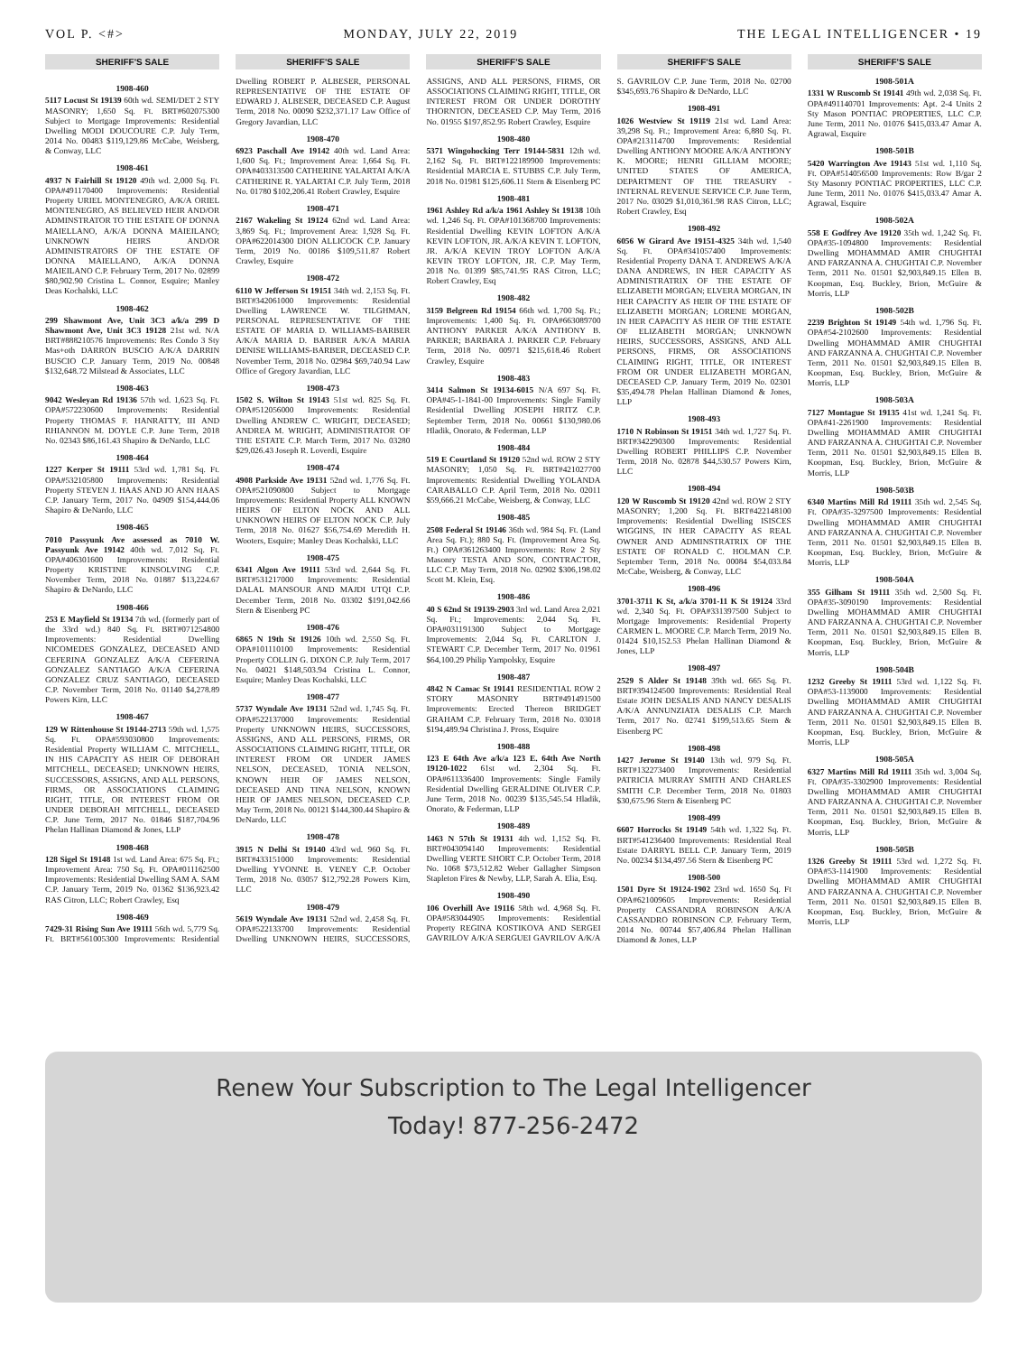VOL P. <#> MONDAY, JULY 22, 2019 THE LEGAL INTELLIGENCER • 19
SHERIFF'S SALE SHERIFF'S SALE SHERIFF'S SALE SHERIFF'S SALE SHERIFF'S SALE
1908-460
5117 Locust St 19139 60th wd. SEMI/DET 2 STY MASONRY; 1,650 Sq. Ft. BRT#602075300 Subject to Mortgage Improvements: Residential Dwelling MODI DOUCOURE C.P. July Term, 2014 No. 00483 $119,129.86 McCabe, Weisberg, & Conway, LLC
1908-461
4937 N Fairhill St 19120 49th wd. 2,000 Sq. Ft. OPA#491170400 Improvements: Residential Property URIEL MONTENEGRO, A/K/A ORIEL MONTENEGRO, AS BELIEVED HEIR AND/OR ADMINSTRATOR TO THE ESTATE OF DONNA MAIELLANO, A/K/A DONNA MAIEILANO; UNKNOWN HEIRS AND/OR ADMINISTRATORS OF THE ESTATE OF DONNA MAIELLANO, A/K/A DONNA MAIEILANO C.P. February Term, 2017 No. 02899 $80,902.90 Cristina L. Connor, Esquire; Manley Deas Kochalski, LLC
1908-462
299 Shawmont Ave, Unit 3C3 a/k/a 299 D Shawmont Ave, Unit 3C3 19128 21st wd. N/A BRT#888210576 Improvements: Res Condo 3 Sty Mas+oth DARRON BUSCIO A/K/A DARRIN BUSCIO C.P. January Term, 2019 No. 00848 $132,648.72 Milstead & Associates, LLC
1908-463
9042 Wesleyan Rd 19136 57th wd. 1,623 Sq. Ft. OPA#572230600 Improvements: Residential Property THOMAS F. HANRATTY, III AND RHIANNON M. DOYLE C.P. June Term, 2018 No. 02343 $86,161.43 Shapiro & DeNardo, LLC
1908-464
1227 Kerper St 19111 53rd wd. 1,781 Sq. Ft. OPA#532105800 Improvements: Residential Property STEVEN J. HAAS AND JO ANN HAAS C.P. January Term, 2017 No. 04909 $154,444.06 Shapiro & DeNardo, LLC
1908-465
7010 Passyunk Ave assessed as 7010 W. Passyunk Ave 19142 40th wd. 7,012 Sq. Ft. OPA#406301600 Improvements: Residential Property KRISTINE KINSOLVING C.P. November Term, 2018 No. 01887 $13,224.67 Shapiro & DeNardo, LLC
1908-466
253 E Mayfield St 19134 7th wd. (formerly part of the 33rd wd.) 840 Sq. Ft. BRT#071254800 Improvements: Residential Dwelling NICOMEDES GONZALEZ, DECEASED AND CEFERINA GONZALEZ A/K/A CEFERINA GONZALEZ SANTIAGO A/K/A CEFERINA GONZALEZ CRUZ SANTIAGO, DECEASED C.P. November Term, 2018 No. 01140 $4,278.89 Powers Kirn, LLC
1908-467
129 W Rittenhouse St 19144-2713 59th wd. 1,575 Sq. Ft. OPA#593030800 Improvements: Residential Property WILLIAM C. MITCHELL, IN HIS CAPACITY AS HEIR OF DEBORAH MITCHELL, DECEASED; UNKNOWN HEIRS, SUCCESSORS, ASSIGNS, AND ALL PERSONS, FIRMS, OR ASSOCIATIONS CLAIMING RIGHT, TITLE, OR INTEREST FROM OR UNDER DEBORAH MITCHELL, DECEASED C.P. June Term, 2017 No. 01846 $187,704.96 Phelan Hallinan Diamond & Jones, LLP
1908-468
128 Sigel St 19148 1st wd. Land Area: 675 Sq. Ft.; Improvement Area: 750 Sq. Ft. OPA#011162500 Improvements: Residential Dwelling SAM A. SAM C.P. January Term, 2019 No. 01362 $136,923.42 RAS Citron, LLC; Robert Crawley, Esq
1908-469
7429-31 Rising Sun Ave 19111 56th wd. 5,779 Sq. Ft. BRT#561005300 Improvements: Residential Dwelling ROBERT P. ALBESER, PERSONAL REPRESENTATIVE OF THE ESTATE OF EDWARD J. ALBESER, DECEASED C.P. August Term, 2018 No. 00090 $232,371.17 Law Office of Gregory Javardian, LLC
1908-470
6923 Paschall Ave 19142 40th wd. Land Area: 1,600 Sq. Ft.; Improvement Area: 1,664 Sq. Ft. OPA#403313500 CATHERINE YALARTAI A/K/A CATHERINE R. YALARTAI C.P. July Term, 2018 No. 01780 $102,206.41 Robert Crawley, Esquire
1908-471
2167 Wakeling St 19124 62nd wd. Land Area: 3,869 Sq. Ft.; Improvement Area: 1,928 Sq. Ft. OPA#622014300 DION ALLICOCK C.P. January Term, 2019 No. 00186 $109,511.87 Robert Crawley, Esquire
1908-472
6110 W Jefferson St 19151 34th wd. 2,153 Sq. Ft. BRT#342061000 Improvements: Residential Dwelling LAWRENCE W. TILGHMAN, PERSONAL REPRESENTATIVE OF THE ESTATE OF MARIA D. WILLIAMS-BARBER A/K/A MARIA D. BARBER A/K/A MARIA DENISE WILLIAMS-BARBER, DECEASED C.P. November Term, 2018 No. 02984 $69,740.94 Law Office of Gregory Javardian, LLC
1908-473
1502 S. Wilton St 19143 51st wd. 825 Sq. Ft. OPA#512056000 Improvements: Residential Dwelling ANDREW C. WRIGHT, DECEASED; ANDREA M. WRIGHT, ADMINISTRATOR OF THE ESTATE C.P. March Term, 2017 No. 03280 $29,026.43 Joseph R. Loverdi, Esquire
1908-474
4908 Parkside Ave 19131 52nd wd. 1,776 Sq. Ft. OPA#521090800 Subject to Mortgage Improvements: Residential Property ALL KNOWN HEIRS OF ELTON NOCK AND ALL UNKNOWN HEIRS OF ELTON NOCK C.P. July Term, 2018 No. 01627 $56,754.69 Meredith H. Wooters, Esquire; Manley Deas Kochalski, LLC
1908-475
6341 Algon Ave 19111 53rd wd. 2,644 Sq. Ft. BRT#531217000 Improvements: Residential DALAL MANSOUR AND MAJDI UTQI C.P. December Term, 2018 No. 03302 $191,042.66 Stern & Eisenberg PC
1908-476
6865 N 19th St 19126 10th wd. 2,550 Sq. Ft. OPA#101110100 Improvements: Residential Property COLLIN G. DIXON C.P. July Term, 2017 No. 04021 $148,503.94 Cristina L. Connor, Esquire; Manley Deas Kochalski, LLC
1908-477
5737 Wyndale Ave 19131 52nd wd. 1,745 Sq. Ft. OPA#522137000 Improvements: Residential Property UNKNOWN HEIRS, SUCCESSORS, ASSIGNS, AND ALL PERSONS, FIRMS, OR ASSOCIATIONS CLAIMING RIGHT, TITLE, OR INTEREST FROM OR UNDER JAMES NELSON, DECEASED, TONIA NELSON, KNOWN HEIR OF JAMES NELSON, DECEASED AND TINA NELSON, KNOWN HEIR OF JAMES NELSON, DECEASED C.P. May Term, 2018 No. 00121 $144,300.44 Shapiro & DeNardo, LLC
1908-478
3915 N Delhi St 19140 43rd wd. 960 Sq. Ft. BRT#433151000 Improvements: Residential Dwelling YVONNE B. VENEY C.P. October Term, 2018 No. 03057 $12,792.28 Powers Kirn, LLC
1908-479
5619 Wyndale Ave 19131 52nd wd. 2,458 Sq. Ft. OPA#522133700 Improvements: Residential Dwelling UNKNOWN HEIRS, SUCCESSORS, ASSIGNS, AND ALL PERSONS, FIRMS, OR ASSOCIATIONS CLAIMING RIGHT, TITLE, OR INTEREST FROM OR UNDER DOROTHY THORNTON, DECEASED C.P. May Term, 2016 No. 01955 $197,852.95 Robert Crawley, Esquire
1908-480
5371 Wingohocking Terr 19144-5831 12th wd. 2,162 Sq. Ft. BRT#122189900 Improvements: Residential MARCIA E. STUBBS C.P. July Term, 2018 No. 01981 $125,606.11 Stern & Eisenberg PC
1908-481
1961 Ashley Rd a/k/a 1961 Ashley St 19138 10th wd. 1,246 Sq. Ft. OPA#101368700 Improvements: Residential Dwelling KEVIN LOFTON A/K/A KEVIN LOFTON, JR. A/K/A KEVIN T. LOFTON, JR. A/K/A KEVIN TROY LOFTON A/K/A KEVIN TROY LOFTON, JR. C.P. May Term, 2018 No. 01399 $85,741.95 RAS Citron, LLC; Robert Crawley, Esq
1908-482
3159 Belgreen Rd 19154 66th wd. 1,700 Sq. Ft.; Improvements: 1,400 Sq. Ft. OPA#663089700 ANTHONY PARKER A/K/A ANTHONY B. PARKER; BARBARA J. PARKER C.P. February Term, 2018 No. 00971 $215,618.46 Robert Crawley, Esquire
1908-483
3414 Salmon St 19134-6015 N/A 697 Sq. Ft. OPA#45-1-1841-00 Improvements: Single Family Residential Dwelling JOSEPH HRITZ C.P. September Term, 2018 No. 00661 $130,980.06 Hladik, Onorato, & Federman, LLP
1908-484
519 E Courtland St 19120 52nd wd. ROW 2 STY MASONRY; 1,050 Sq. Ft. BRT#421027700 Improvements: Residential Dwelling YOLANDA CARABALLO C.P. April Term, 2018 No. 02011 $59,666.21 McCabe, Weisberg, & Conway, LLC
1908-485
2508 Federal St 19146 36th wd. 984 Sq. Ft. (Land Area Sq. Ft.); 880 Sq. Ft. (Improvement Area Sq. Ft.) OPA#361263400 Improvements: Row 2 Sty Masonry TESTA AND SON, CONTRACTOR, LLC C.P. May Term, 2018 No. 02902 $306,198.02 Scott M. Klein, Esq.
1908-486
40 S 62nd St 19139-2903 3rd wd. Land Area 2,021 Sq. Ft.; Improvements: 2,044 Sq. Ft. OPA#031191300 Subject to Mortgage Improvements: 2,044 Sq. Ft. CARLTON J. STEWART C.P. December Term, 2017 No. 01961 $64,100.29 Philip Yampolsky, Esquire
1908-487
4842 N Camac St 19141 RESIDENTIAL ROW 2 STORY MASONRY BRT#491491500 Improvements: Erected Thereon BRIDGET GRAHAM C.P. February Term, 2018 No. 03018 $194,489.94 Christina J. Pross, Esquire
1908-488
123 E 64th Ave a/k/a 123 E. 64th Ave North 19120-1022 61st wd. 2,304 Sq. Ft. OPA#611336400 Improvements: Single Family Residential Dwelling GERALDINE OLIVER C.P. June Term, 2018 No. 00239 $135,545.54 Hladik, Onorato, & Federman, LLP
1908-489
1463 N 57th St 19131 4th wd. 1,152 Sq. Ft. BRT#043094140 Improvements: Residential Dwelling VERTE SHORT C.P. October Term, 2018 No. 1068 $73,512.82 Weber Gallagher Simpson Stapleton Fires & Newby, LLP, Sarah A. Elia, Esq.
1908-490
106 Overhill Ave 19116 58th wd. 4,968 Sq. Ft. OPA#583044905 Improvements: Residential Property REGINA KOSTIKOVA AND SERGEI GAVRILOV A/K/A SERGUEI GAVRILOV A/K/A S. GAVRILOV C.P. June Term, 2018 No. 02700 $345,693.76 Shapiro & DeNardo, LLC
1908-491
1026 Westview St 19119 21st wd. Land Area: 39,298 Sq. Ft.; Improvement Area: 6,880 Sq. Ft. OPA#213114700 Improvements: Residential Dwelling ANTHONY MOORE A/K/A ANTHONY K. MOORE; HENRI GILLIAM MOORE; UNITED STATES OF AMERICA, DEPARTMENT OF THE TREASURY - INTERNAL REVENUE SERVICE C.P. June Term, 2017 No. 03029 $1,010,361.98 RAS Citron, LLC; Robert Crawley, Esq
1908-492
6056 W Girard Ave 19151-4325 34th wd. 1,540 Sq. Ft. OPA#341057400 Improvements: Residential Property DANA T. ANDREWS A/K/A DANA ANDREWS, IN HER CAPACITY AS ADMINISTRATRIX OF THE ESTATE OF ELIZABETH MORGAN; ELVERA MORGAN, IN HER CAPACITY AS HEIR OF THE ESTATE OF ELIZABETH MORGAN; LORENE MORGAN, IN HER CAPACITY AS HEIR OF THE ESTATE OF ELIZABETH MORGAN; UNKNOWN HEIRS, SUCCESSORS, ASSIGNS, AND ALL PERSONS, FIRMS, OR ASSOCIATIONS CLAIMING RIGHT, TITLE, OR INTEREST FROM OR UNDER ELIZABETH MORGAN, DECEASED C.P. January Term, 2019 No. 02301 $35,494.78 Phelan Hallinan Diamond & Jones, LLP
1908-493
1710 N Robinson St 19151 34th wd. 1,727 Sq. Ft. BRT#342290300 Improvements: Residential Dwelling ROBERT PHILLIPS C.P. November Term, 2018 No. 02878 $44,530.57 Powers Kirn, LLC
1908-494
120 W Ruscomb St 19120 42nd wd. ROW 2 STY MASONRY; 1,200 Sq. Ft. BRT#422148100 Improvements: Residential Dwelling ISISCES WIGGINS, IN HER CAPACITY AS REAL OWNER AND ADMINSTRATRIX OF THE ESTATE OF RONALD C. HOLMAN C.P. September Term, 2018 No. 00084 $54,033.84 McCabe, Weisberg, & Conway, LLC
1908-496
3701-3711 K St, a/k/a 3701-11 K St 19124 33rd wd. 2,340 Sq. Ft. OPA#331397500 Subject to Mortgage Improvements: Residential Property CARMEN L. MOORE C.P. March Term, 2019 No. 01424 $10,152.53 Phelan Hallinan Diamond & Jones, LLP
1908-497
2529 S Alder St 19148 39th wd. 665 Sq. Ft. BRT#394124500 Improvements: Residential Real Estate JOHN DESALIS AND NANCY DESALIS A/K/A ANNUNZIATA DESALIS C.P. March Term, 2017 No. 02741 $199,513.65 Stern & Eisenberg PC
1908-498
1427 Jerome St 19140 13th wd. 979 Sq. Ft. BRT#132273400 Improvements: Residential PATRICIA MURRAY SMITH AND CHARLES SMITH C.P. December Term, 2018 No. 01803 $30,675.96 Stern & Eisenberg PC
1908-499
6607 Horrocks St 19149 54th wd. 1,322 Sq. Ft. BRT#541236400 Improvements: Residential Real Estate DARRYL BELL C.P. January Term, 2019 No. 00234 $134,497.56 Stern & Eisenberg PC
1908-500
1501 Dyre St 19124-1902 23rd wd. 1650 Sq. Ft OPA#621009605 Improvements: Residential Property CASSANDRA ROBINSON A/K/A CASSANDRO ROBINSON C.P. February Term, 2014 No. 00744 $57,406.84 Phelan Hallinan Diamond & Jones, LLP
1908-501A
1331 W Ruscomb St 19141 49th wd. 2,038 Sq. Ft. OPA#491140701 Improvements: Apt. 2-4 Units 2 Sty Mason PONTIAC PROPERTIES, LLC C.P. June Term, 2011 No. 01076 $415,033.47 Amar A. Agrawal, Esquire
1908-501B
5420 Warrington Ave 19143 51st wd. 1,110 Sq. Ft. OPA#514056500 Improvements: Row B/gar 2 Sty Masonry PONTIAC PROPERTIES, LLC C.P. June Term, 2011 No. 01076 $415,033.47 Amar A. Agrawal, Esquire
1908-502A
558 E Godfrey Ave 19120 35th wd. 1,242 Sq. Ft. OPA#35-1094800 Improvements: Residential Dwelling MOHAMMAD AMIR CHUGHTAI AND FARZANNA A. CHUGHTAI C.P. November Term, 2011 No. 01501 $2,903,849.15 Ellen B. Koopman, Esq. Buckley, Brion, McGuire & Morris, LLP
1908-502B
2239 Brighton St 19149 54th wd. 1,796 Sq. Ft. OPA#54-2102600 Improvements: Residential Dwelling MOHAMMAD AMIR CHUGHTAI AND FARZANNA A. CHUGHTAI C.P. November Term, 2011 No. 01501 $2,903,849.15 Ellen B. Koopman, Esq. Buckley, Brion, McGuire & Morris, LLP
1908-503A
7127 Montague St 19135 41st wd. 1,241 Sq. Ft. OPA#41-2261900 Improvements: Residential Dwelling MOHAMMAD AMIR CHUGHTAI AND FARZANNA A. CHUGHTAI C.P. November Term, 2011 No. 01501 $2,903,849.15 Ellen B. Koopman, Esq. Buckley, Brion, McGuire & Morris, LLP
1908-503B
6340 Martins Mill Rd 19111 35th wd. 2,545 Sq. Ft. OPA#35-3297500 Improvements: Residential Dwelling MOHAMMAD AMIR CHUGHTAI AND FARZANNA A. CHUGHTAI C.P. November Term, 2011 No. 01501 $2,903,849.15 Ellen B. Koopman, Esq. Buckley, Brion, McGuire & Morris, LLP
1908-504A
355 Gilham St 19111 35th wd. 2,500 Sq. Ft. OPA#35-3090190 Improvements: Residential Dwelling MOHAMMAD AMIR CHUGHTAI AND FARZANNA A. CHUGHTAI C.P. November Term, 2011 No. 01501 $2,903,849.15 Ellen B. Koopman, Esq. Buckley, Brion, McGuire & Morris, LLP
1908-504B
1232 Greeby St 19111 53rd wd. 1,122 Sq. Ft. OPA#53-1139000 Improvements: Residential Dwelling MOHAMMAD AMIR CHUGHTAI AND FARZANNA A. CHUGHTAI C.P. November Term, 2011 No. 01501 $2,903,849.15 Ellen B. Koopman, Esq. Buckley, Brion, McGuire & Morris, LLP
1908-505A
6327 Martins Mill Rd 19111 35th wd. 3,004 Sq. Ft. OPA#35-3302900 Improvements: Residential Dwelling MOHAMMAD AMIR CHUGHTAI AND FARZANNA A. CHUGHTAI C.P. November Term, 2011 No. 01501 $2,903,849.15 Ellen B. Koopman, Esq. Buckley, Brion, McGuire & Morris, LLP
1908-505B
1326 Greeby St 19111 53rd wd. 1,272 Sq. Ft. OPA#53-1141900 Improvements: Residential Dwelling MOHAMMAD AMIR CHUGHTAI AND FARZANNA A. CHUGHTAI C.P. November Term, 2011 No. 01501 $2,903,849.15 Ellen B. Koopman, Esq. Buckley, Brion, McGuire & Morris, LLP
Renew Your Subscription to The Legal Intelligencer
Today! 877-256-2472